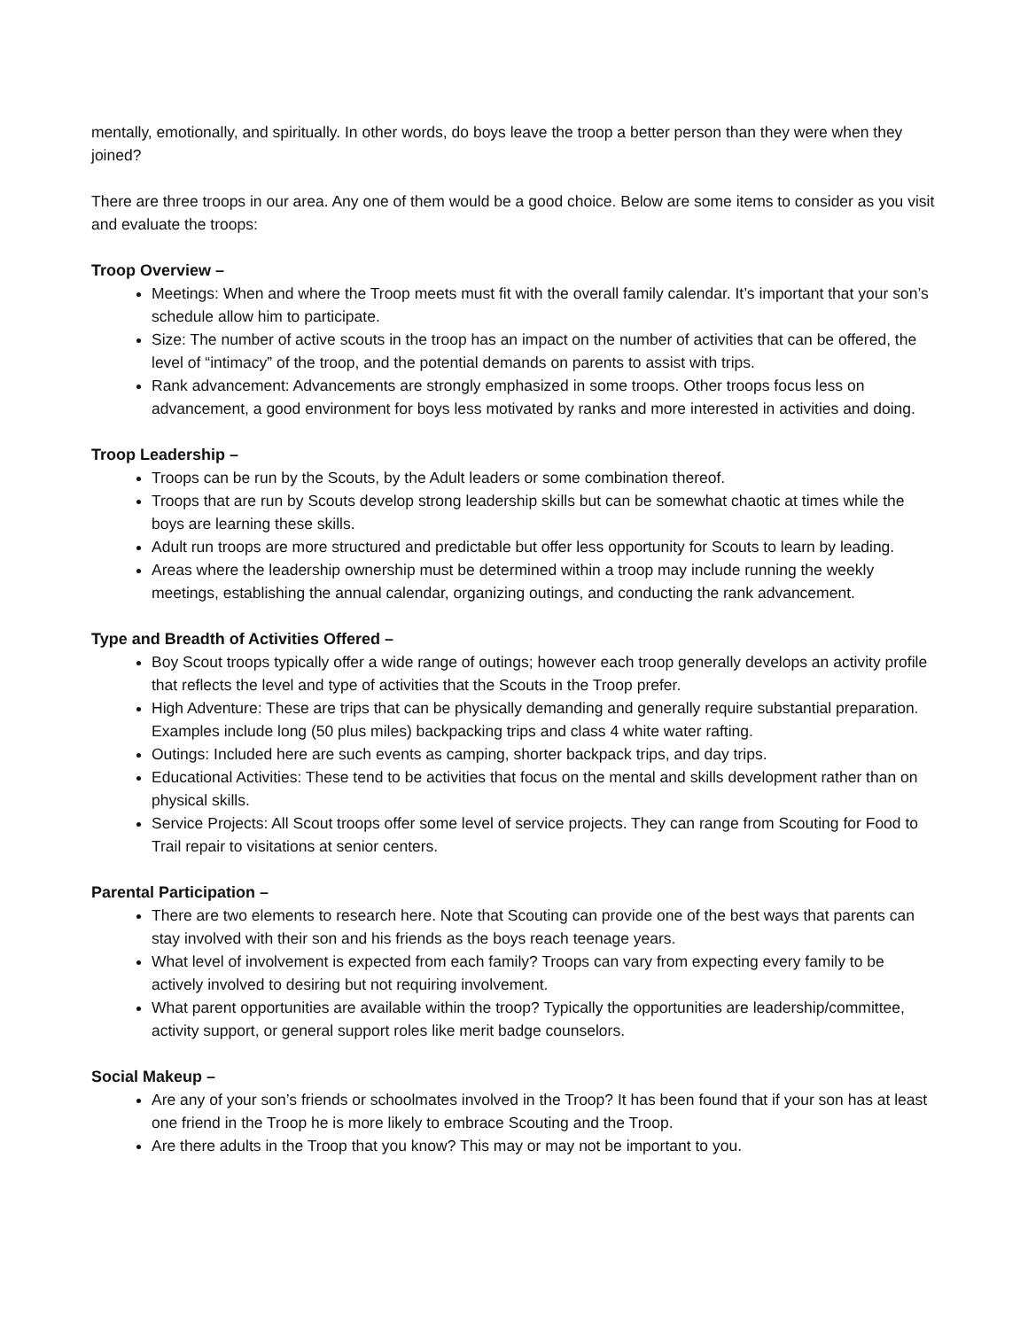mentally, emotionally, and spiritually. In other words, do boys leave the troop a better person than they were when they joined?
There are three troops in our area. Any one of them would be a good choice. Below are some items to consider as you visit and evaluate the troops:
Troop Overview –
Meetings: When and where the Troop meets must fit with the overall family calendar. It’s important that your son’s schedule allow him to participate.
Size: The number of active scouts in the troop has an impact on the number of activities that can be offered, the level of “intimacy” of the troop, and the potential demands on parents to assist with trips.
Rank advancement: Advancements are strongly emphasized in some troops. Other troops focus less on advancement, a good environment for boys less motivated by ranks and more interested in activities and doing.
Troop Leadership –
Troops can be run by the Scouts, by the Adult leaders or some combination thereof.
Troops that are run by Scouts develop strong leadership skills but can be somewhat chaotic at times while the boys are learning these skills.
Adult run troops are more structured and predictable but offer less opportunity for Scouts to learn by leading.
Areas where the leadership ownership must be determined within a troop may include running the weekly meetings, establishing the annual calendar, organizing outings, and conducting the rank advancement.
Type and Breadth of Activities Offered –
Boy Scout troops typically offer a wide range of outings; however each troop generally develops an activity profile that reflects the level and type of activities that the Scouts in the Troop prefer.
High Adventure: These are trips that can be physically demanding and generally require substantial preparation. Examples include long (50 plus miles) backpacking trips and class 4 white water rafting.
Outings: Included here are such events as camping, shorter backpack trips, and day trips.
Educational Activities: These tend to be activities that focus on the mental and skills development rather than on physical skills.
Service Projects: All Scout troops offer some level of service projects. They can range from Scouting for Food to Trail repair to visitations at senior centers.
Parental Participation –
There are two elements to research here. Note that Scouting can provide one of the best ways that parents can stay involved with their son and his friends as the boys reach teenage years.
What level of involvement is expected from each family? Troops can vary from expecting every family to be actively involved to desiring but not requiring involvement.
What parent opportunities are available within the troop? Typically the opportunities are leadership/committee, activity support, or general support roles like merit badge counselors.
Social Makeup –
Are any of your son’s friends or schoolmates involved in the Troop? It has been found that if your son has at least one friend in the Troop he is more likely to embrace Scouting and the Troop.
Are there adults in the Troop that you know? This may or may not be important to you.